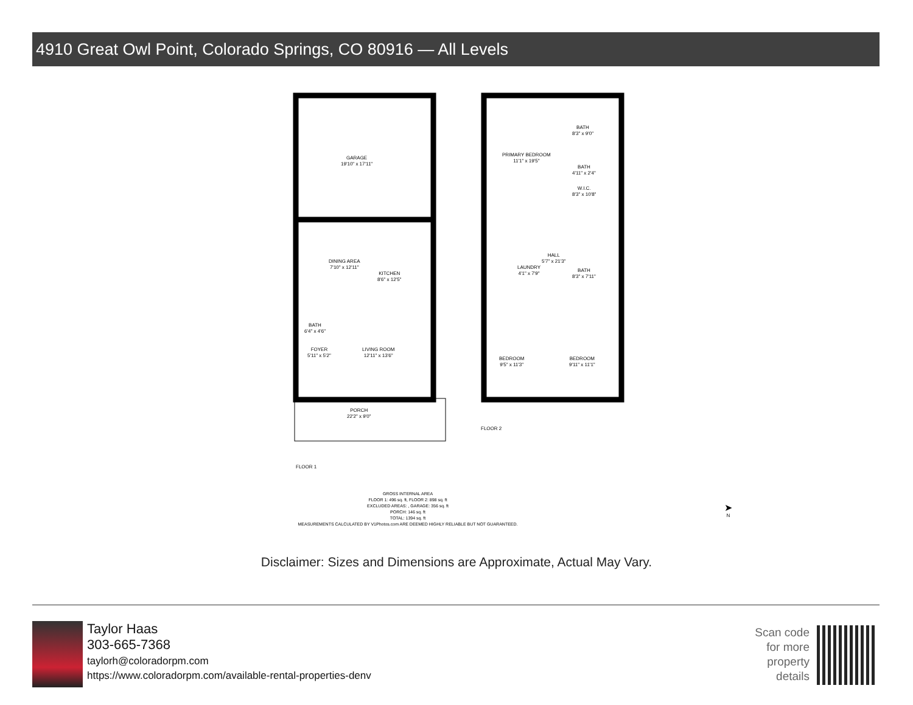4910 Great Owl Point, Colorado Springs, CO 80916 — All Levels
GARAGE
19'10" x 17'11"
DINING AREA
7'10" x 12'11"
KITCHEN
8'6" x 12'5"
BATH
6'4" x 4'6"
FOYER
5'11" x 5'2"
LIVING ROOM
12'11" x 13'6"
PORCH
22'2" x 9'0"
FLOOR 1
PRIMARY BEDROOM
11'1" x 19'5"
BATH
8'3" x 9'0"
BATH
4'11" x 2'4"
W.I.C.
8'3" x 10'8"
LAUNDRY
4'1" x 7'9"
HALL
5'7" x 21'3"
BATH
8'3" x 7'11"
BEDROOM
9'5" x 11'3"
BEDROOM
9'11" x 11'1"
FLOOR 2
GROSS INTERNAL AREA
FLOOR 1: 496 sq. ft, FLOOR 2: 898 sq. ft
EXCLUDED AREAS: , GARAGE: 356 sq. ft
PORCH: 146 sq. ft
TOTAL: 1394 sq. ft
MEASUREMENTS CALCULATED BY V1Photos.com ARE DEEMED HIGHLY RELIABLE BUT NOT GUARANTEED.
➤
N
Disclaimer: Sizes and Dimensions are Approximate, Actual May Vary.
Taylor Haas
303-665-7368
taylorh@coloradorpm.com
https://www.coloradorpm.com/available-rental-properties-denv
Scan code for more property details